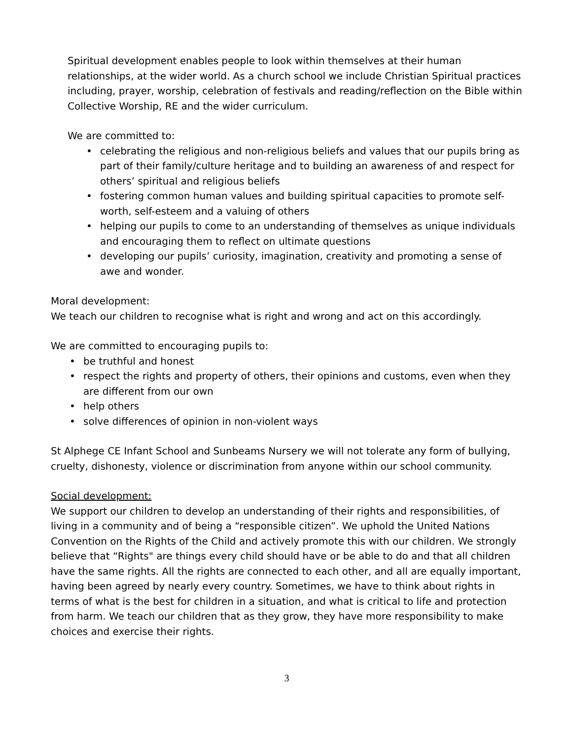Spiritual development enables people to look within themselves at their human relationships, at the wider world. As a church school we include Christian Spiritual practices including, prayer, worship, celebration of festivals and reading/reflection on the Bible within Collective Worship, RE and the wider curriculum.
We are committed to:
• celebrating the religious and non-religious beliefs and values that our pupils bring as part of their family/culture heritage and to building an awareness of and respect for others’ spiritual and religious beliefs
• fostering common human values and building spiritual capacities to promote self-worth, self-esteem and a valuing of others
• helping our pupils to come to an understanding of themselves as unique individuals and encouraging them to reflect on ultimate questions
• developing our pupils’ curiosity, imagination, creativity and promoting a sense of awe and wonder.
Moral development:
We teach our children to recognise what is right and wrong and act on this accordingly.
We are committed to encouraging pupils to:
• be truthful and honest
• respect the rights and property of others, their opinions and customs, even when they are different from our own
• help others
• solve differences of opinion in non-violent ways
St Alphege CE Infant School and Sunbeams Nursery we will not tolerate any form of bullying, cruelty, dishonesty, violence or discrimination from anyone within our school community.
Social development:
We support our children to develop an understanding of their rights and responsibilities, of living in a community and of being a “responsible citizen”. We uphold the United Nations Convention on the Rights of the Child and actively promote this with our children. We strongly believe that “Rights" are things every child should have or be able to do and that all children have the same rights. All the rights are connected to each other, and all are equally important, having been agreed by nearly every country. Sometimes, we have to think about rights in terms of what is the best for children in a situation, and what is critical to life and protection from harm. We teach our children that as they grow, they have more responsibility to make choices and exercise their rights.
3